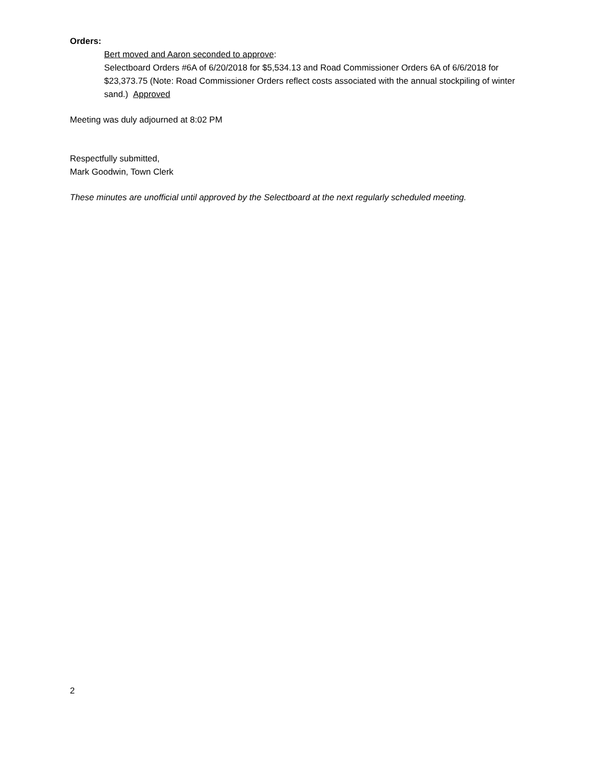Orders:
Bert moved and Aaron seconded to approve:
Selectboard Orders #6A of 6/20/2018 for $5,534.13 and Road Commissioner Orders 6A of 6/6/2018 for $23,373.75 (Note: Road Commissioner Orders reflect costs associated with the annual stockpiling of winter sand.) Approved
Meeting was duly adjourned at 8:02 PM
Respectfully submitted,
Mark Goodwin, Town Clerk
These minutes are unofficial until approved by the Selectboard at the next regularly scheduled meeting.
2